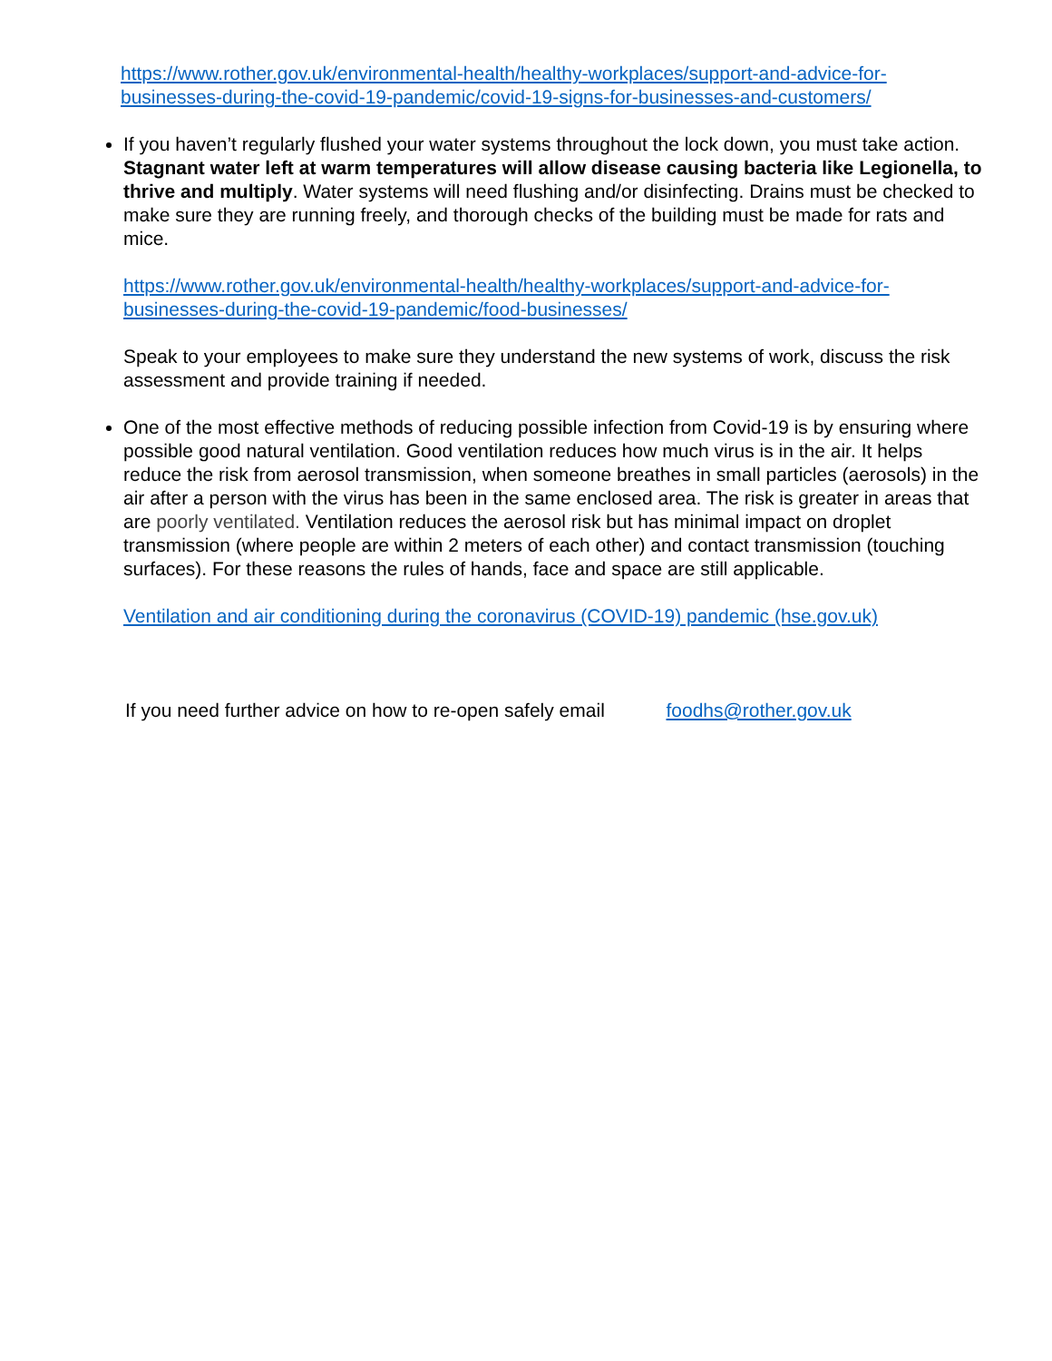https://www.rother.gov.uk/environmental-health/healthy-workplaces/support-and-advice-for-businesses-during-the-covid-19-pandemic/covid-19-signs-for-businesses-and-customers/
If you haven’t regularly flushed your water systems throughout the lock down, you must take action. Stagnant water left at warm temperatures will allow disease causing bacteria like Legionella, to thrive and multiply. Water systems will need flushing and/or disinfecting. Drains must be checked to make sure they are running freely, and thorough checks of the building must be made for rats and mice.
https://www.rother.gov.uk/environmental-health/healthy-workplaces/support-and-advice-for-businesses-during-the-covid-19-pandemic/food-businesses/
Speak to your employees to make sure they understand the new systems of work, discuss the risk assessment and provide training if needed.
One of the most effective methods of reducing possible infection from Covid-19 is by ensuring where possible good natural ventilation. Good ventilation reduces how much virus is in the air. It helps reduce the risk from aerosol transmission, when someone breathes in small particles (aerosols) in the air after a person with the virus has been in the same enclosed area. The risk is greater in areas that are poorly ventilated. Ventilation reduces the aerosol risk but has minimal impact on droplet transmission (where people are within 2 meters of each other) and contact transmission (touching surfaces). For these reasons the rules of hands, face and space are still applicable.
Ventilation and air conditioning during the coronavirus (COVID-19) pandemic (hse.gov.uk)
If you need further advice on how to re-open safely email foodhs@rother.gov.uk